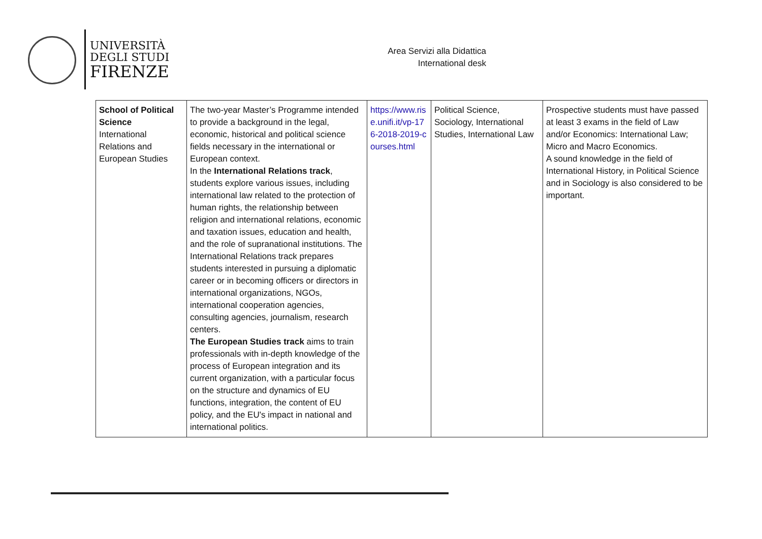UNIVERSITÀ
DEGLI STUDI
FIRENZE
Area Servizi alla Didattica
International desk
| School of Political Science International Relations and European Studies | The two-year Master’s Programme intended to provide a background in the legal, economic, historical and political science fields necessary in the international or European context. In the International Relations track , students explore various issues, including international law related to the protection of human rights, the relationship between religion and international relations, economic and taxation issues, education and health, and the role of supranational institutions. The International Relations track prepares students interested in pursuing a diplomatic career or in becoming officers or directors in international organizations, NGOs, international cooperation agencies, consulting agencies, journalism, research centers. The European Studies track aims to train professionals with in-depth knowledge of the process of European integration and its current organization, with a particular focus on the structure and dynamics of EU functions, integration, the content of EU policy, and the EU's impact in national and international politics. | https://www.rise.unifi.it/vp-176-2018-2019-courses.html | Political Science, Sociology, International Studies, International Law | Prospective students must have passed at least 3 exams in the field of Law and/or Economics: International Law; Micro and Macro Economics. A sound knowledge in the field of International History, in Political Science and in Sociology is also considered to be important. |